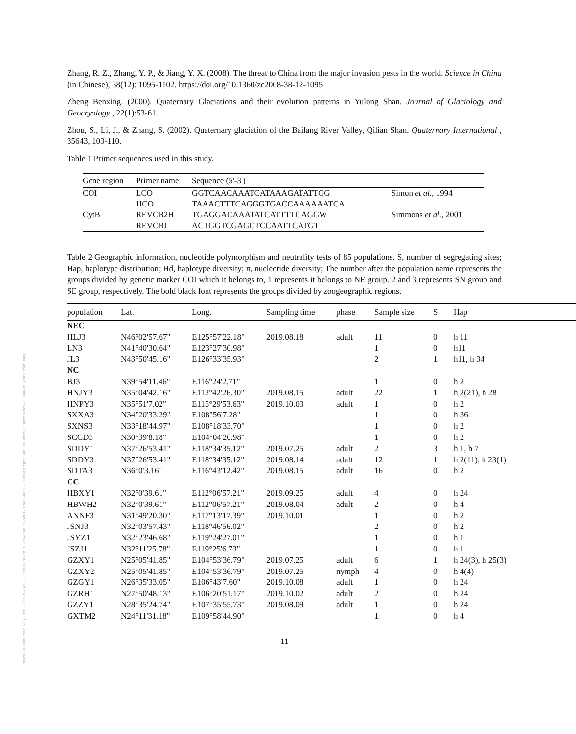Posted on Authorea 6 May 2020 — CC BY 4.0 — https://doi.org/10.22541/au.158880179.94559439 — This a preprint and has not been peer reviewed. Data may be preliminary.
Zhang, R. Z., Zhang, Y. P., & Jiang, Y. X. (2008). The threat to China from the major invasion pests in the world. Science in China (in Chinese), 38(12): 1095-1102. https://doi.org/10.1360/zc2008-38-12-1095
Zheng Benxing. (2000). Quaternary Glaciations and their evolution patterns in Yulong Shan. Journal of Glaciology and Geocryology , 22(1):53-61.
Zhou, S., Li, J., & Zhang, S. (2002). Quaternary glaciation of the Bailang River Valley, Qilian Shan. Quaternary International , 35643, 103-110.
Table 1 Primer sequences used in this study.
| Gene region | Primer name | Sequence (5'-3') | |
| --- | --- | --- | --- |
| COI | LCO | GGTCAACAAATCATAAAGATATTGG | Simon et al. , 1994 |
| | HCO | TAAACTTTCAGGGTGACCAAAAAATCA | |
| CytB | REVCB2H | TGAGGACAAATATCATTTTGAGGW | Simmons et al. , 2001 |
| | REVCBJ | ACTGGTCGAGCTCCAATTCATGT | |
Table 2 Geographic information, nucleotide polymorphism and neutrality tests of 85 populations. S, number of segregating sites; Hap, haplotype distribution; Hd, haplotype diversity; π, nucleotide diversity; The number after the population name represents the groups divided by genetic marker COI which it belongs to, 1 represents it belongs to NE group. 2 and 3 represents SN group and SE group, respectively. The bold black font represents the groups divided by zoogeographic regions.
| population | Lat. | Long. | Sampling time | phase | Sample size | S | Hap |
| --- | --- | --- | --- | --- | --- | --- | --- |
| NEC | | | | | | | |
| HLJ3 | N46°02'57.67" | E125°57'22.18" | 2019.08.18 | adult | 11 | 0 | h 11 |
| LN3 | N41°40'30.64" | E123°27'30.98" | | | 1 | 0 | h11 |
| JL3 | N43°50'45.16" | E126°33'35.93" | | | 2 | 1 | h11, h 34 |
| NC | | | | | | | |
| BJ3 | N39°54'11.46" | E116°24'2.71" | | | 1 | 0 | h 2 |
| HNJY3 | N35°04'42.16" | E112°42'26.30" | 2019.08.15 | adult | 22 | 1 | h 2(21), h 28 |
| HNPY3 | N35°51'7.02" | E115°29'53.63" | 2019.10.03 | adult | 1 | 0 | h 2 |
| SXXA3 | N34°20'33.29" | E108°56'7.28" | | | 1 | 0 | h 36 |
| SXNS3 | N33°18'44.97" | E108°18'33.70" | | | 1 | 0 | h 2 |
| SCCD3 | N30°39'8.18" | E104°04'20.98" | | | 1 | 0 | h 2 |
| SDDY1 | N37°26'53.41" | E118°34'35.12" | 2019.07.25 | adult | 2 | 3 | h 1, h 7 |
| SDDY3 | N37°26'53.41" | E118°34'35.12" | 2019.08.14 | adult | 12 | 1 | h 2(11), h 23(1) |
| SDTA3 | N36°0'3.16" | E116°43'12.42" | 2019.08.15 | adult | 16 | 0 | h 2 |
| CC | | | | | | | |
| HBXY1 | N32°0'39.61" | E112°06'57.21" | 2019.09.25 | adult | 4 | 0 | h 24 |
| HBWH2 | N32°0'39.61" | E112°06'57.21" | 2019.08.04 | adult | 2 | 0 | h 4 |
| ANNF3 | N31°49'20.30" | E117°13'17.39" | 2019.10.01 | | 1 | 0 | h 2 |
| JSNJ3 | N32°03'57.43" | E118°46'56.02" | | | 2 | 0 | h 2 |
| JSYZ1 | N32°23'46.68" | E119°24'27.01" | | | 1 | 0 | h 1 |
| JSZJ1 | N32°11'25.78" | E119°25'6.73" | | | 1 | 0 | h 1 |
| GZXY1 | N25°05'41.85" | E104°53'36.79" | 2019.07.25 | adult | 6 | 1 | h 24(3), h 25(3) |
| GZXY2 | N25°05'41.85" | E104°53'36.79" | 2019.07.25 | nymph | 4 | 0 | h 4(4) |
| GZGY1 | N26°35'33.05" | E106°43'7.60" | 2019.10.08 | adult | 1 | 0 | h 24 |
| GZRH1 | N27°50'48.13" | E106°20'51.17" | 2019.10.02 | adult | 2 | 0 | h 24 |
| GZZY1 | N28°35'24.74" | E107°35'55.73" | 2019.08.09 | adult | 1 | 0 | h 24 |
| GXTM2 | N24°11'31.18" | E109°58'44.90" | | | 1 | 0 | h 4 |
11